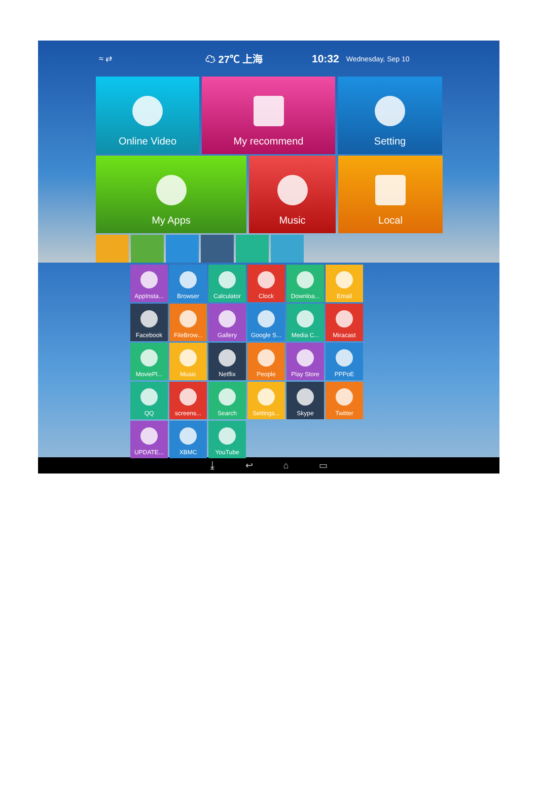≈ ⇄ ☁ 27℃ 上海 10:32 Wednesday, Sep 10
Online Video My recommend Setting
My Apps Music Local
AppInsta...
Browser
Calculator
Clock
Downloa...
Email
Facebook
FileBrow...
Gallery
Google S...
Media C...
Miracast
MoviePl...
Music
Netflix
People
Play Store
PPPoE
QQ
screens...
Search
Settings...
Skype
Twitter
UPDATE...
XBMC
YouTube
⤓ ↩ ⌂ ▭